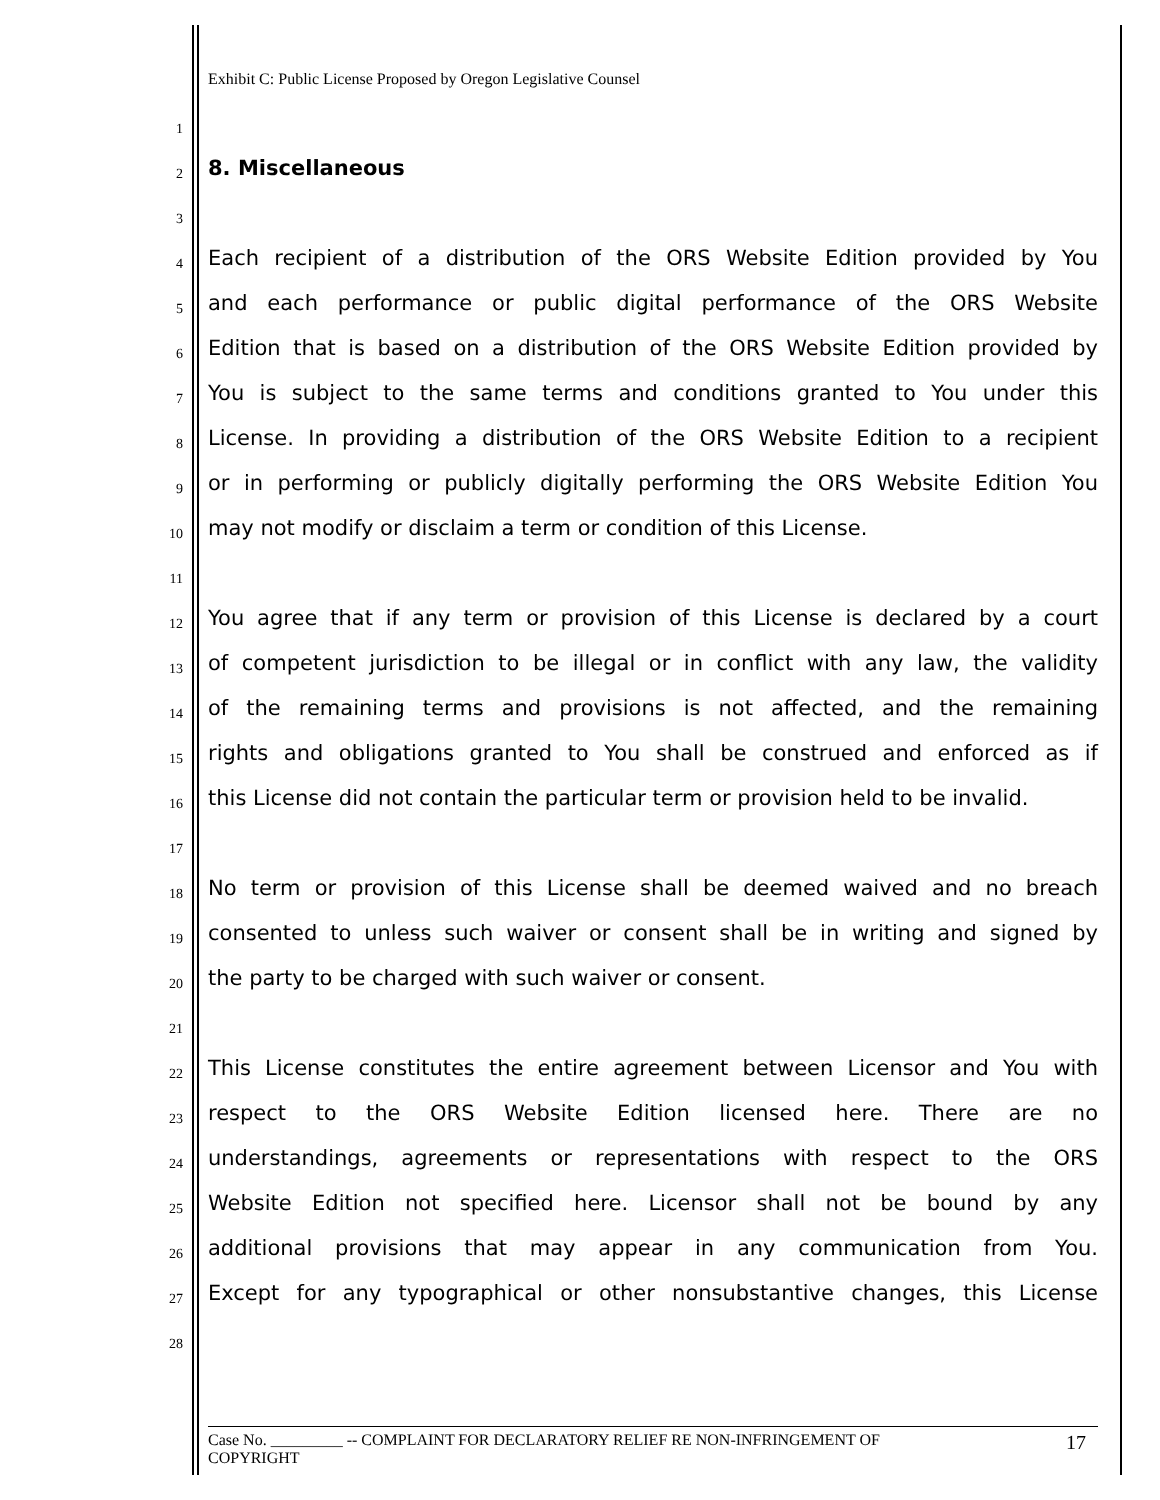Exhibit C: Public License Proposed by Oregon Legislative Counsel
1
2 8. Miscellaneous
3
4 Each recipient of a distribution of the ORS Website Edition provided by You
5 and each performance or public digital performance of the ORS Website
6 Edition that is based on a distribution of the ORS Website Edition provided by
7 You is subject to the same terms and conditions granted to You under this
8 License. In providing a distribution of the ORS Website Edition to a recipient
9 or in performing or publicly digitally performing the ORS Website Edition You
10 may not modify or disclaim a term or condition of this License.
11
12 You agree that if any term or provision of this License is declared by a court
13 of competent jurisdiction to be illegal or in conflict with any law, the validity
14 of the remaining terms and provisions is not affected, and the remaining
15 rights and obligations granted to You shall be construed and enforced as if
16 this License did not contain the particular term or provision held to be invalid.
17
18 No term or provision of this License shall be deemed waived and no breach
19 consented to unless such waiver or consent shall be in writing and signed by
20 the party to be charged with such waiver or consent.
21
22 This License constitutes the entire agreement between Licensor and You with
23 respect to the ORS Website Edition licensed here. There are no
24 understandings, agreements or representations with respect to the ORS
25 Website Edition not specified here. Licensor shall not be bound by any
26 additional provisions that may appear in any communication from You.
27 Except for any typographical or other nonsubstantive changes, this License
28
Case No. _________ -- COMPLAINT FOR DECLARATORY RELIEF RE NON-INFRINGEMENT OF
COPYRIGHT 17